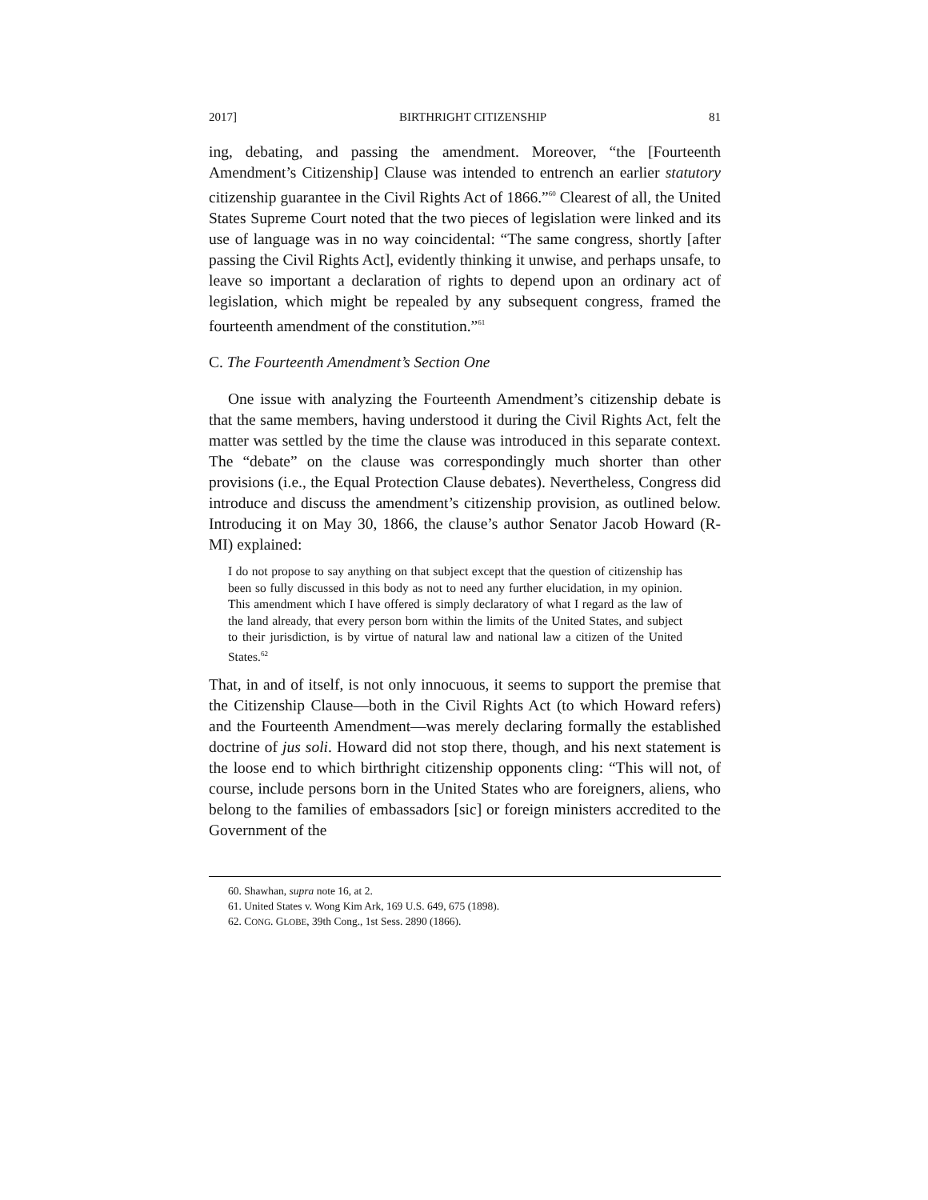2017] BIRTHRIGHT CITIZENSHIP 81
ing, debating, and passing the amendment. Moreover, “the [Fourteenth Amendment’s Citizenship] Clause was intended to entrench an earlier statutory citizenship guarantee in the Civil Rights Act of 1866.”<sup>60</sup> Clearest of all, the United States Supreme Court noted that the two pieces of legislation were linked and its use of language was in no way coincidental: “The same congress, shortly [after passing the Civil Rights Act], evidently thinking it unwise, and perhaps unsafe, to leave so important a declaration of rights to depend upon an ordinary act of legislation, which might be repealed by any subsequent congress, framed the fourteenth amendment of the constitution.”<sup>61</sup>
C. The Fourteenth Amendment’s Section One
One issue with analyzing the Fourteenth Amendment’s citizenship debate is that the same members, having understood it during the Civil Rights Act, felt the matter was settled by the time the clause was introduced in this separate context. The “debate” on the clause was correspondingly much shorter than other provisions (i.e., the Equal Protection Clause debates). Nevertheless, Congress did introduce and discuss the amendment’s citizenship provision, as outlined below. Introducing it on May 30, 1866, the clause’s author Senator Jacob Howard (R-MI) explained:
I do not propose to say anything on that subject except that the question of citizenship has been so fully discussed in this body as not to need any further elucidation, in my opinion. This amendment which I have offered is simply declaratory of what I regard as the law of the land already, that every person born within the limits of the United States, and subject to their jurisdiction, is by virtue of natural law and national law a citizen of the United States.<sup>62</sup>
That, in and of itself, is not only innocuous, it seems to support the premise that the Citizenship Clause—both in the Civil Rights Act (to which Howard refers) and the Fourteenth Amendment—was merely declaring formally the established doctrine of jus soli. Howard did not stop there, though, and his next statement is the loose end to which birthright citizenship opponents cling: “This will not, of course, include persons born in the United States who are foreigners, aliens, who belong to the families of embassadors [sic] or foreign ministers accredited to the Government of the
60. Shawhan, supra note 16, at 2.
61. United States v. Wong Kim Ark, 169 U.S. 649, 675 (1898).
62. CONG. GLOBE, 39th Cong., 1st Sess. 2890 (1866).